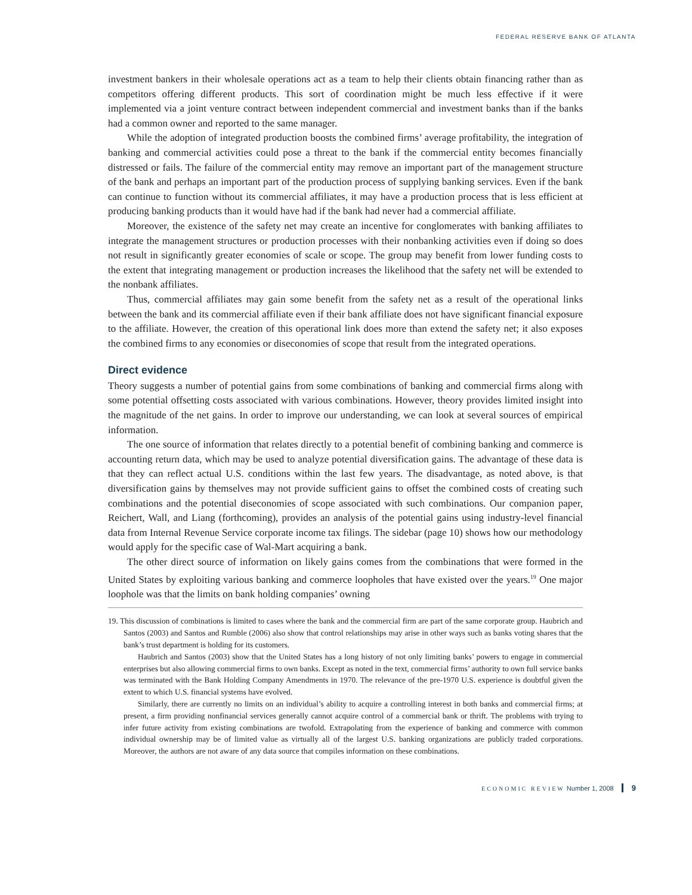FEDERAL RESERVE BANK OF ATLANTA
investment bankers in their wholesale operations act as a team to help their clients obtain financing rather than as competitors offering different products. This sort of coordination might be much less effective if it were implemented via a joint venture contract between independent commercial and investment banks than if the banks had a common owner and reported to the same manager.
While the adoption of integrated production boosts the combined firms’ average profitability, the integration of banking and commercial activities could pose a threat to the bank if the commercial entity becomes financially distressed or fails. The failure of the commercial entity may remove an important part of the management structure of the bank and perhaps an important part of the production process of supplying banking services. Even if the bank can continue to function without its commercial affiliates, it may have a production process that is less efficient at producing banking products than it would have had if the bank had never had a commercial affiliate.
Moreover, the existence of the safety net may create an incentive for conglomerates with banking affiliates to integrate the management structures or production processes with their nonbanking activities even if doing so does not result in significantly greater economies of scale or scope. The group may benefit from lower funding costs to the extent that integrating management or production increases the likelihood that the safety net will be extended to the nonbank affiliates.
Thus, commercial affiliates may gain some benefit from the safety net as a result of the operational links between the bank and its commercial affiliate even if their bank affiliate does not have significant financial exposure to the affiliate. However, the creation of this operational link does more than extend the safety net; it also exposes the combined firms to any economies or diseconomies of scope that result from the integrated operations.
Direct evidence
Theory suggests a number of potential gains from some combinations of banking and commercial firms along with some potential offsetting costs associated with various combinations. However, theory provides limited insight into the magnitude of the net gains. In order to improve our understanding, we can look at several sources of empirical information.
The one source of information that relates directly to a potential benefit of combining banking and commerce is accounting return data, which may be used to analyze potential diversification gains. The advantage of these data is that they can reflect actual U.S. conditions within the last few years. The disadvantage, as noted above, is that diversification gains by themselves may not provide sufficient gains to offset the combined costs of creating such combinations and the potential diseconomies of scope associated with such combinations. Our companion paper, Reichert, Wall, and Liang (forthcoming), provides an analysis of the potential gains using industry-level financial data from Internal Revenue Service corporate income tax filings. The sidebar (page 10) shows how our methodology would apply for the specific case of Wal-Mart acquiring a bank.
The other direct source of information on likely gains comes from the combinations that were formed in the United States by exploiting various banking and commerce loopholes that have existed over the years.<sup>19</sup> One major loophole was that the limits on bank holding companies’ owning
19. This discussion of combinations is limited to cases where the bank and the commercial firm are part of the same corporate group. Haubrich and Santos (2003) and Santos and Rumble (2006) also show that control relationships may arise in other ways such as banks voting shares that the bank’s trust department is holding for its customers.
Haubrich and Santos (2003) show that the United States has a long history of not only limiting banks’ powers to engage in commercial enterprises but also allowing commercial firms to own banks. Except as noted in the text, commercial firms’ authority to own full service banks was terminated with the Bank Holding Company Amendments in 1970. The relevance of the pre-1970 U.S. experience is doubtful given the extent to which U.S. financial systems have evolved.
Similarly, there are currently no limits on an individual’s ability to acquire a controlling interest in both banks and commercial firms; at present, a firm providing nonfinancial services generally cannot acquire control of a commercial bank or thrift. The problems with trying to infer future activity from existing combinations are twofold. Extrapolating from the experience of banking and commerce with common individual ownership may be of limited value as virtually all of the largest U.S. banking organizations are publicly traded corporations. Moreover, the authors are not aware of any data source that compiles information on these combinations.
ECONOMIC REVIEW Number 1, 2008 9